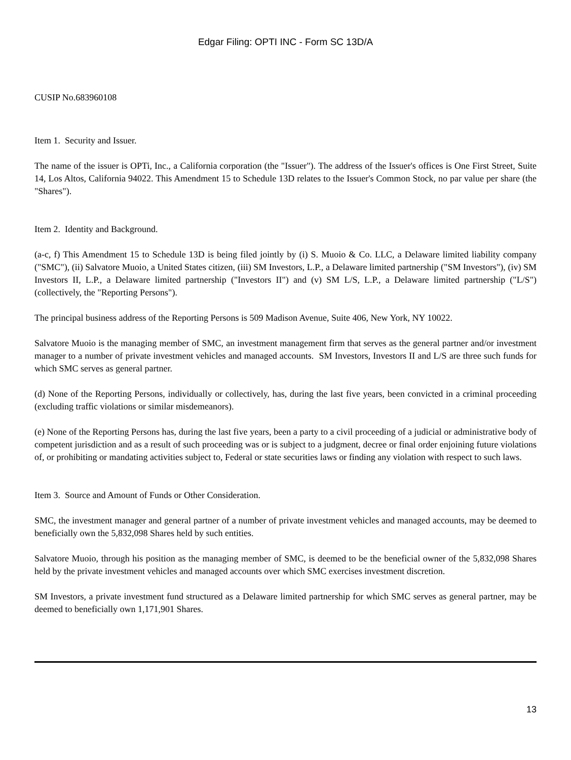Edgar Filing: OPTI INC - Form SC 13D/A
CUSIP No.683960108
Item 1. Security and Issuer.
The name of the issuer is OPTi, Inc., a California corporation (the "Issuer"). The address of the Issuer's offices is One First Street, Suite 14, Los Altos, California 94022. This Amendment 15 to Schedule 13D relates to the Issuer's Common Stock, no par value per share (the "Shares").
Item 2. Identity and Background.
(a-c, f) This Amendment 15 to Schedule 13D is being filed jointly by (i) S. Muoio & Co. LLC, a Delaware limited liability company ("SMC"), (ii) Salvatore Muoio, a United States citizen, (iii) SM Investors, L.P., a Delaware limited partnership ("SM Investors"), (iv) SM Investors II, L.P., a Delaware limited partnership ("Investors II") and (v) SM L/S, L.P., a Delaware limited partnership ("L/S") (collectively, the "Reporting Persons").
The principal business address of the Reporting Persons is 509 Madison Avenue, Suite 406, New York, NY 10022.
Salvatore Muoio is the managing member of SMC, an investment management firm that serves as the general partner and/or investment manager to a number of private investment vehicles and managed accounts. SM Investors, Investors II and L/S are three such funds for which SMC serves as general partner.
(d) None of the Reporting Persons, individually or collectively, has, during the last five years, been convicted in a criminal proceeding (excluding traffic violations or similar misdemeanors).
(e) None of the Reporting Persons has, during the last five years, been a party to a civil proceeding of a judicial or administrative body of competent jurisdiction and as a result of such proceeding was or is subject to a judgment, decree or final order enjoining future violations of, or prohibiting or mandating activities subject to, Federal or state securities laws or finding any violation with respect to such laws.
Item 3. Source and Amount of Funds or Other Consideration.
SMC, the investment manager and general partner of a number of private investment vehicles and managed accounts, may be deemed to beneficially own the 5,832,098 Shares held by such entities.
Salvatore Muoio, through his position as the managing member of SMC, is deemed to be the beneficial owner of the 5,832,098 Shares held by the private investment vehicles and managed accounts over which SMC exercises investment discretion.
SM Investors, a private investment fund structured as a Delaware limited partnership for which SMC serves as general partner, may be deemed to beneficially own 1,171,901 Shares.
13